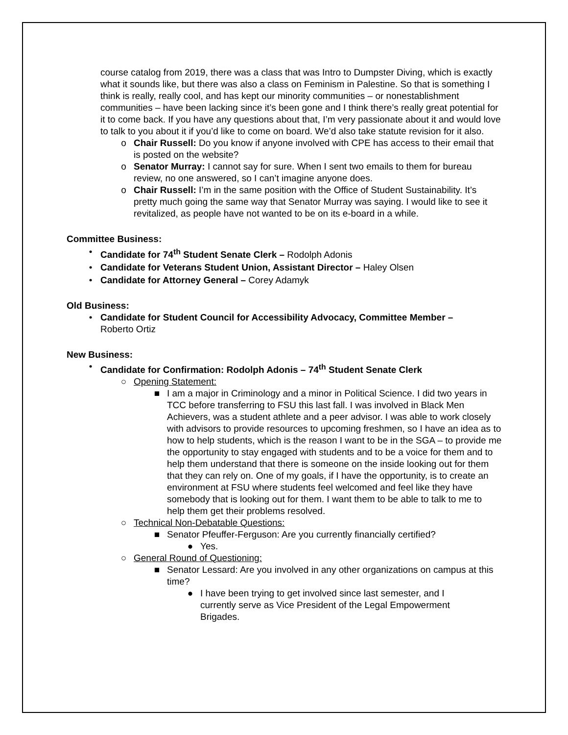course catalog from 2019, there was a class that was Intro to Dumpster Diving, which is exactly what it sounds like, but there was also a class on Feminism in Palestine. So that is something I think is really, really cool, and has kept our minority communities – or nonestablishment communities – have been lacking since it’s been gone and I think there’s really great potential for it to come back. If you have any questions about that, I’m very passionate about it and would love to talk to you about it if you’d like to come on board. We’d also take statute revision for it also.
o Chair Russell: Do you know if anyone involved with CPE has access to their email that is posted on the website?
o Senator Murray: I cannot say for sure. When I sent two emails to them for bureau review, no one answered, so I can’t imagine anyone does.
o Chair Russell: I’m in the same position with the Office of Student Sustainability. It’s pretty much going the same way that Senator Murray was saying. I would like to see it revitalized, as people have not wanted to be on its e-board in a while.
Committee Business:
• Candidate for 74<sup>th</sup> Student Senate Clerk – Rodolph Adonis
• Candidate for Veterans Student Union, Assistant Director – Haley Olsen
• Candidate for Attorney General – Corey Adamyk
Old Business:
• Candidate for Student Council for Accessibility Advocacy, Committee Member – Roberto Ortiz
New Business:
• Candidate for Confirmation: Rodolph Adonis – 74<sup>th</sup> Student Senate Clerk
○ Opening Statement:
■ I am a major in Criminology and a minor in Political Science. I did two years in TCC before transferring to FSU this last fall. I was involved in Black Men Achievers, was a student athlete and a peer advisor. I was able to work closely with advisors to provide resources to upcoming freshmen, so I have an idea as to how to help students, which is the reason I want to be in the SGA – to provide me the opportunity to stay engaged with students and to be a voice for them and to help them understand that there is someone on the inside looking out for them that they can rely on. One of my goals, if I have the opportunity, is to create an environment at FSU where students feel welcomed and feel like they have somebody that is looking out for them. I want them to be able to talk to me to help them get their problems resolved.
○ Technical Non-Debatable Questions:
■ Senator Pfeuffer-Ferguson: Are you currently financially certified?
● Yes.
○ General Round of Questioning:
■ Senator Lessard: Are you involved in any other organizations on campus at this time?
● I have been trying to get involved since last semester, and I currently serve as Vice President of the Legal Empowerment Brigades.